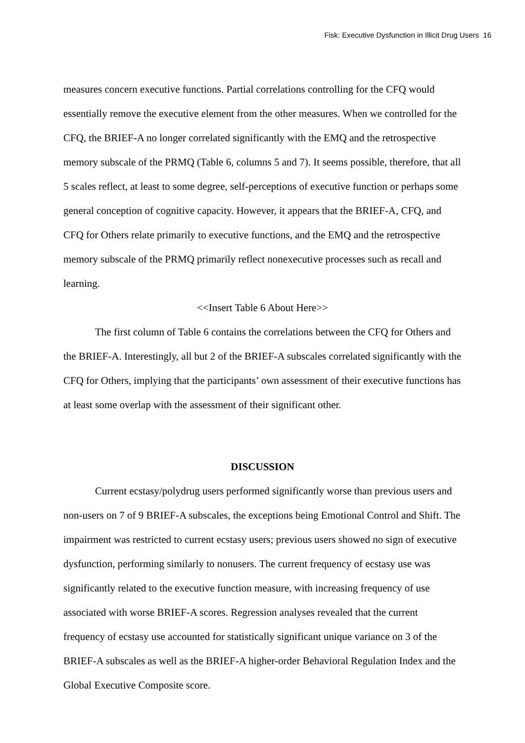Fisk: Executive Dysfunction in Illicit Drug Users 16
measures concern executive functions. Partial correlations controlling for the CFQ would essentially remove the executive element from the other measures. When we controlled for the CFQ, the BRIEF-A no longer correlated significantly with the EMQ and the retrospective memory subscale of the PRMQ (Table 6, columns 5 and 7). It seems possible, therefore, that all 5 scales reflect, at least to some degree, self-perceptions of executive function or perhaps some general conception of cognitive capacity. However, it appears that the BRIEF-A, CFQ, and CFQ for Others relate primarily to executive functions, and the EMQ and the retrospective memory subscale of the PRMQ primarily reflect nonexecutive processes such as recall and learning.
<<Insert Table 6 About Here>>
The first column of Table 6 contains the correlations between the CFQ for Others and the BRIEF-A. Interestingly, all but 2 of the BRIEF-A subscales correlated significantly with the CFQ for Others, implying that the participants’ own assessment of their executive functions has at least some overlap with the assessment of their significant other.
DISCUSSION
Current ecstasy/polydrug users performed significantly worse than previous users and non-users on 7 of 9 BRIEF-A subscales, the exceptions being Emotional Control and Shift. The impairment was restricted to current ecstasy users; previous users showed no sign of executive dysfunction, performing similarly to nonusers. The current frequency of ecstasy use was significantly related to the executive function measure, with increasing frequency of use associated with worse BRIEF-A scores. Regression analyses revealed that the current frequency of ecstasy use accounted for statistically significant unique variance on 3 of the BRIEF-A subscales as well as the BRIEF-A higher-order Behavioral Regulation Index and the Global Executive Composite score.